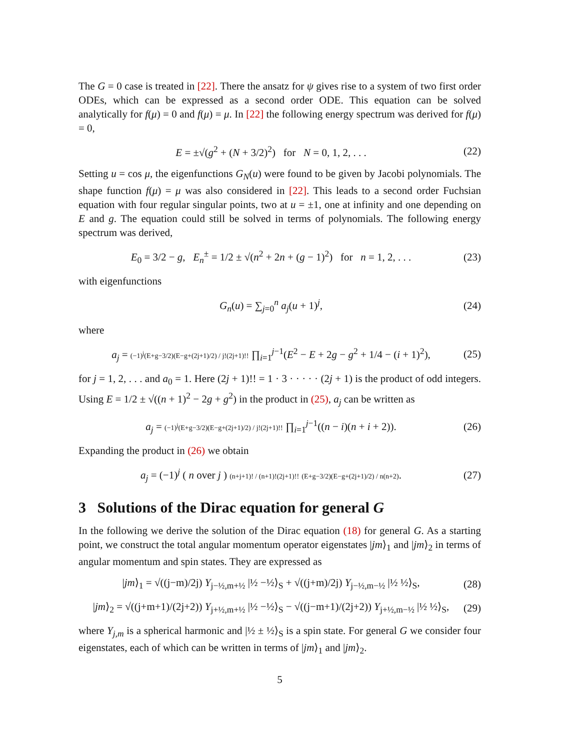The G = 0 case is treated in [22]. There the ansatz for ψ gives rise to a system of two first order ODEs, which can be expressed as a second order ODE. This equation can be solved analytically for f(μ) = 0 and f(μ) = μ. In [22] the following energy spectrum was derived for f(μ) = 0,
E = ±√(g<sup>2</sup> + (N + 3/2)<sup>2</sup>) for N = 0, 1, 2, . . . (22)
Setting u = cos μ, the eigenfunctions G<sub>N</sub>(u) were found to be given by Jacobi polynomials. The shape function f(μ) = μ was also considered in [22]. This leads to a second order Fuchsian equation with four regular singular points, two at u = ±1, one at infinity and one depending on E and g. The equation could still be solved in terms of polynomials. The following energy spectrum was derived,
E<sub>0</sub> = 3/2 − g, E<sub>n</sub><sup>±</sup> = 1/2 ± √(n<sup>2</sup> + 2n + (g − 1)<sup>2</sup>) for n = 1, 2, . . . (23)
with eigenfunctions
G<sub>n</sub>(u) = ∑<sub>j=0</sub><sup>n</sup> a<sub>j</sub>(u + 1)<sup>j</sup>, (24)
where
a<sub>j</sub> = (−1)<sup>j</sup>(E+g−3/2)(E−g+(2j+1)/2) / j!(2j+1)!! ∏<sub>i=1</sub><sup>j−1</sup>(E<sup>2</sup> − E + 2g − g<sup>2</sup> + 1/4 − (i + 1)<sup>2</sup>), (25)
for j = 1, 2, . . . and a<sub>0</sub> = 1. Here (2j + 1)!! = 1 · 3 · · · · · (2j + 1) is the product of odd integers. Using E = 1/2 ± √((n + 1)<sup>2</sup> − 2g + g<sup>2</sup>) in the product in (25), a<sub>j</sub> can be written as
a<sub>j</sub> = (−1)<sup>j</sup>(E+g−3/2)(E−g+(2j+1)/2) / j!(2j+1)!! ∏<sub>i=1</sub><sup>j−1</sup>((n − i)(n + i + 2)). (26)
Expanding the product in (26) we obtain
a<sub>j</sub> = (−1)<sup>j</sup> ( n over j ) (n+j+1)! / (n+1)!(2j+1)!! (E+g−3/2)(E−g+(2j+1)/2) / n(n+2). (27)
3 Solutions of the Dirac equation for general G
In the following we derive the solution of the Dirac equation (18) for general G. As a starting point, we construct the total angular momentum operator eigenstates |jm⟩<sub>1</sub> and |jm⟩<sub>2</sub> in terms of angular momentum and spin states. They are expressed as
|jm⟩<sub>1</sub> = √((j−m)/2j) Y<sub>j−½,m+½</sub> |½ −½⟩<sub>S</sub> + √((j+m)/2j) Y<sub>j−½,m−½</sub> |½ ½⟩<sub>S</sub>, (28)
|jm⟩<sub>2</sub> = √((j+m+1)/(2j+2)) Y<sub>j+½,m+½</sub> |½ −½⟩<sub>S</sub> − √((j−m+1)/(2j+2)) Y<sub>j+½,m−½</sub> |½ ½⟩<sub>S</sub>, (29)
where Y<sub>j,m</sub> is a spherical harmonic and |½ ± ½⟩<sub>S</sub> is a spin state. For general G we consider four eigenstates, each of which can be written in terms of |jm⟩<sub>1</sub> and |jm⟩<sub>2</sub>.
5